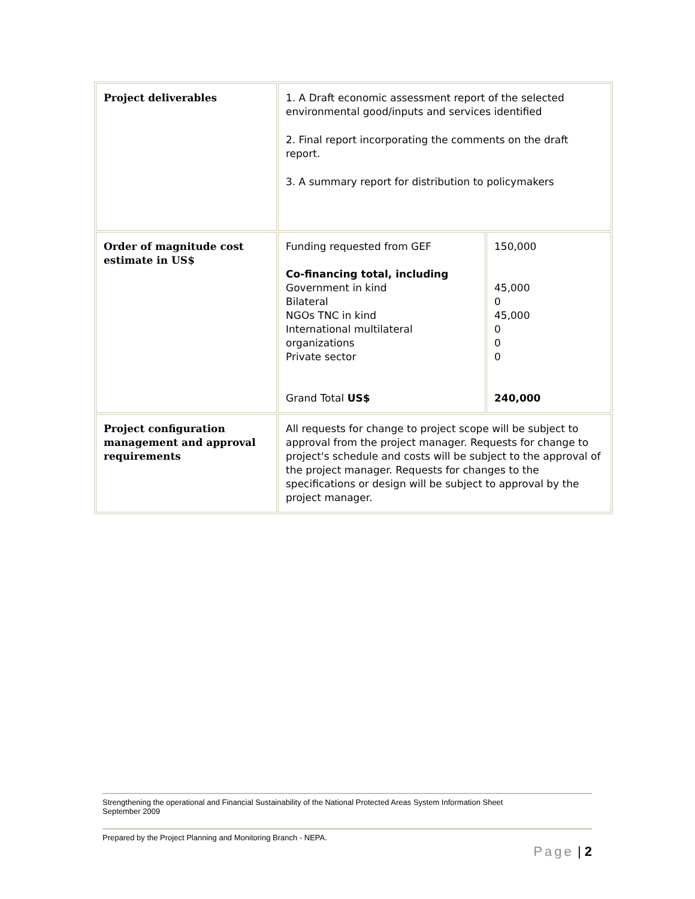| Project deliverables | 1. A Draft economic assessment report of the selected environmental good/inputs and services identified 2. Final report incorporating the comments on the draft report. 3. A summary report for distribution to policymakers | |
| Order of magnitude cost estimate in US$ | Funding requested from GEF Co-financing total, including Government in kind Bilateral NGOs TNC in kind International multilateral organizations Private sector Grand Total US$ | 150,000 45,000 0 45,000 0 0 0 240,000 |
| Project configuration management and approval requirements | All requests for change to project scope will be subject to approval from the project manager. Requests for change to project's schedule and costs will be subject to the approval of the project manager. Requests for changes to the specifications or design will be subject to approval by the project manager. | |
Strengthening the operational and Financial Sustainability of the National Protected Areas System Information Sheet
September 2009
Prepared by the Project Planning and Monitoring Branch - NEPA.
Page | 2